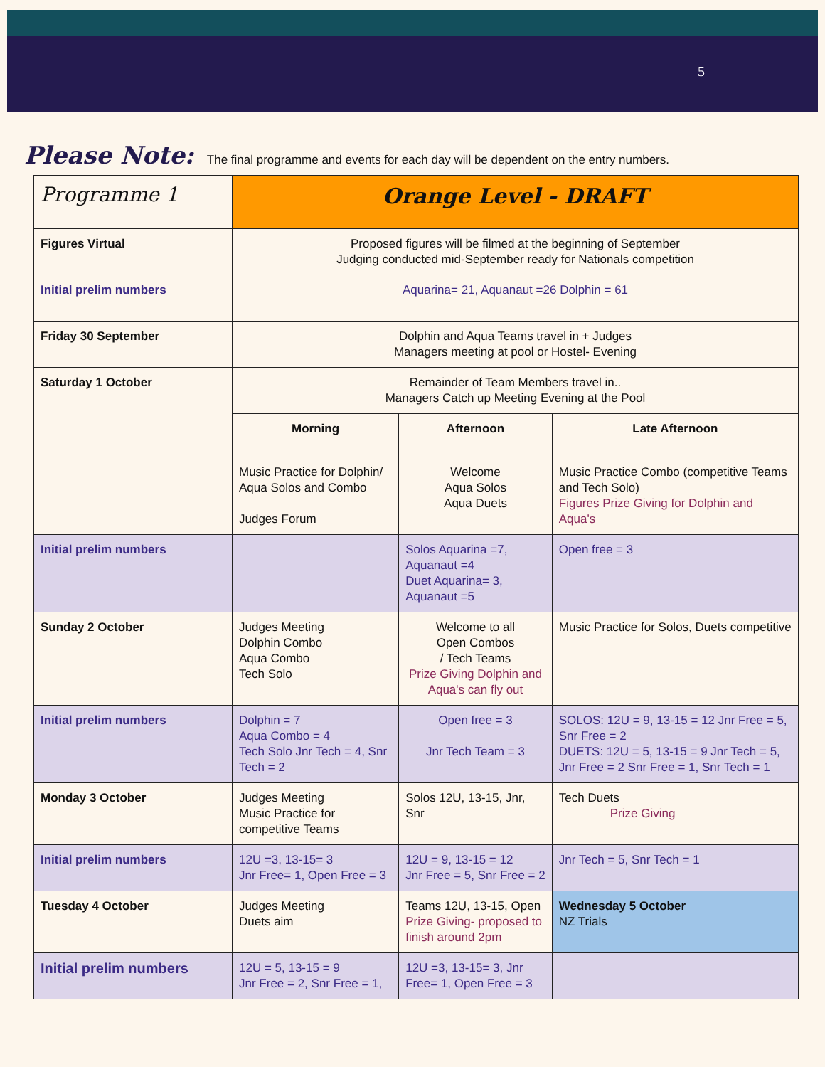5
Please Note: The final programme and events for each day will be dependent on the entry numbers.
| Programme 1 | Orange Level - DRAFT | | |
| Figures Virtual | Proposed figures will be filmed at the beginning of September Judging conducted mid-September ready for Nationals competition | | |
| Initial prelim numbers | Aquarina= 21, Aquanaut =26 Dolphin = 61 | | |
| Friday 30 September | Dolphin and Aqua Teams travel in + Judges Managers meeting at pool or Hostel- Evening | | |
| Saturday 1 October | Remainder of Team Members travel in.. Managers Catch up Meeting Evening at the Pool | | |
| | Morning | Afternoon | Late Afternoon |
| | Music Practice for Dolphin/ Aqua Solos and Combo Judges Forum | Welcome Aqua Solos Aqua Duets | Music Practice Combo (competitive Teams and Tech Solo) Figures Prize Giving for Dolphin and Aqua's |
| Initial prelim numbers | | Solos Aquarina =7, Aquanaut =4 Duet Aquarina= 3, Aquanaut =5 | Open free = 3 |
| Sunday 2 October | Judges Meeting Dolphin Combo Aqua Combo Tech Solo | Welcome to all Open Combos / Tech Teams Prize Giving Dolphin and Aqua's can fly out | Music Practice for Solos, Duets competitive |
| Initial prelim numbers | Dolphin = 7 Aqua Combo = 4 Tech Solo Jnr Tech = 4, Snr Tech = 2 | Open free = 3 Jnr Tech Team = 3 | SOLOS: 12U = 9, 13-15 = 12 Jnr Free = 5, Snr Free = 2 DUETS: 12U = 5, 13-15 = 9 Jnr Tech = 5, Jnr Free = 2 Snr Free = 1, Snr Tech = 1 |
| Monday 3 October | Judges Meeting Music Practice for competitive Teams | Solos 12U, 13-15, Jnr, Snr | Tech Duets Prize Giving |
| Initial prelim numbers | 12U =3, 13-15= 3 Jnr Free= 1, Open Free = 3 | 12U = 9, 13-15 = 12 Jnr Free = 5, Snr Free = 2 | Jnr Tech = 5, Snr Tech = 1 |
| Tuesday 4 October | Judges Meeting Duets aim | Teams 12U, 13-15, Open Prize Giving- proposed to finish around 2pm | Wednesday 5 October NZ Trials |
| Initial prelim numbers | 12U = 5, 13-15 = 9 Jnr Free = 2, Snr Free = 1, | 12U =3, 13-15= 3, Jnr Free= 1, Open Free = 3 | |